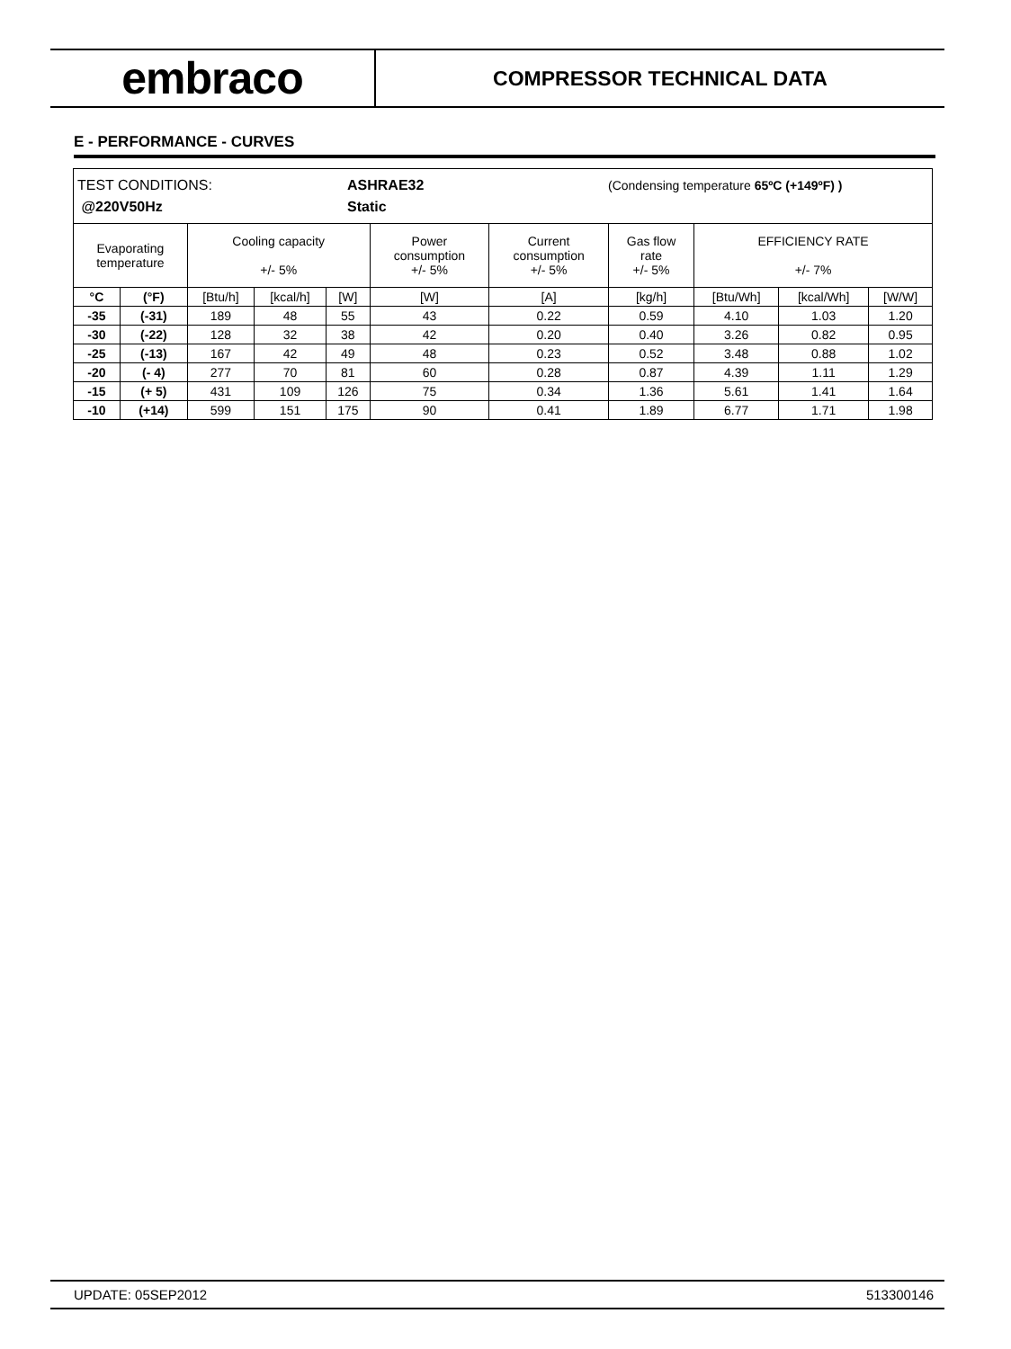embraco
COMPRESSOR TECHNICAL DATA
E - PERFORMANCE - CURVES
| TEST CONDITIONS: ASHRAE32 (Condensing temperature 65ºC (+149ºF) ) @220V50Hz Static | | | | | | | | | | |
| Evaporating temperature | | Cooling capacity +/- 5% | | | Power consumption +/- 5% | Current consumption +/- 5% | Gas flow rate +/- 5% | EFFICIENCY RATE +/- 7% | | |
| °C | (°F) | [Btu/h] | [kcal/h] | [W] | [W] | [A] | [kg/h] | [Btu/Wh] | [kcal/Wh] | [W/W] |
| -35 | (-31) | 189 | 48 | 55 | 43 | 0.22 | 0.59 | 4.10 | 1.03 | 1.20 |
| -30 | (-22) | 128 | 32 | 38 | 42 | 0.20 | 0.40 | 3.26 | 0.82 | 0.95 |
| -25 | (-13) | 167 | 42 | 49 | 48 | 0.23 | 0.52 | 3.48 | 0.88 | 1.02 |
| -20 | (- 4) | 277 | 70 | 81 | 60 | 0.28 | 0.87 | 4.39 | 1.11 | 1.29 |
| -15 | (+ 5) | 431 | 109 | 126 | 75 | 0.34 | 1.36 | 5.61 | 1.41 | 1.64 |
| -10 | (+14) | 599 | 151 | 175 | 90 | 0.41 | 1.89 | 6.77 | 1.71 | 1.98 |
UPDATE: 05SEP2012 513300146